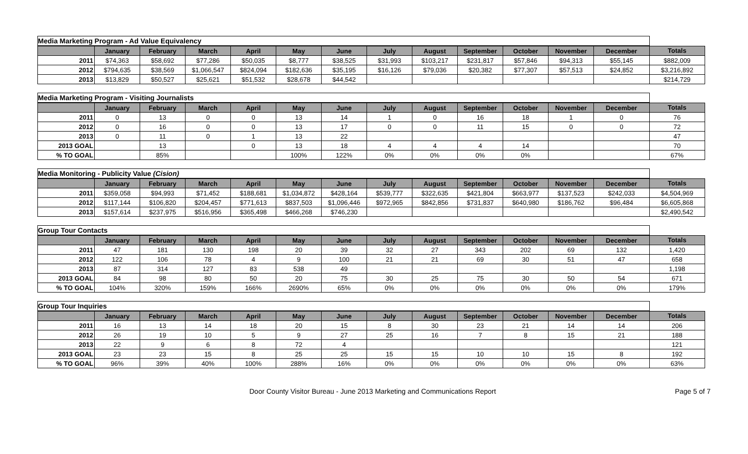| Media Marketing Program - Ad Value Equivalency | | | | | | | | | | | | | |
| | January | February | March | April | May | June | July | August | September | October | November | December | Totals |
| 2011 | $74,363 | $58,692 | $77,286 | $50,035 | $8,777 | $38,525 | $31,993 | $103,217 | $231,817 | $57,846 | $94,313 | $55,145 | $882,009 |
| 2012 | $794,635 | $38,569 | $1,066,547 | $824,094 | $182,636 | $35,195 | $16,126 | $79,036 | $20,382 | $77,307 | $57,513 | $24,852 | $3,216,892 |
| 2013 | $13,829 | $50,527 | $25,621 | $51,532 | $28,678 | $44,542 | | | | | | | $214,729 |
| Media Marketing Program - Visiting Journalists | | | | | | | | | | | | | |
| | January | February | March | April | May | June | July | August | September | October | November | December | Totals |
| 2011 | 0 | 13 | 0 | 0 | 13 | 14 | 1 | 0 | 16 | 18 | 1 | 0 | 76 |
| 2012 | 0 | 16 | 0 | 0 | 13 | 17 | 0 | 0 | 11 | 15 | 0 | 0 | 72 |
| 2013 | 0 | 11 | 0 | 1 | 13 | 22 | | | | | | | 47 |
| 2013 GOAL | | 13 | | 0 | 13 | 18 | 4 | 4 | 4 | 14 | | | 70 |
| % TO GOAL | | 85% | | | 100% | 122% | 0% | 0% | 0% | 0% | | | 67% |
| Media Monitoring - Publicity Value (Cision) | | | | | | | | | | | | | |
| | January | February | March | April | May | June | July | August | September | October | November | December | Totals |
| 2011 | $359,058 | $94,993 | $71,452 | $188,681 | $1,034,872 | $428,164 | $539,777 | $322,635 | $421,804 | $663,977 | $137,523 | $242,033 | $4,504,969 |
| 2012 | $117,144 | $106,820 | $204,457 | $771,613 | $837,503 | $1,096,446 | $972,965 | $842,856 | $731,837 | $640,980 | $186,762 | $96,484 | $6,605,868 |
| 2013 | $157,614 | $237,975 | $516,956 | $365,498 | $466,268 | $746,230 | | | | | | | $2,490,542 |
| Group Tour Contacts | | | | | | | | | | | | | |
| | January | February | March | April | May | June | July | August | September | October | November | December | Totals |
| 2011 | 47 | 181 | 130 | 198 | 20 | 39 | 32 | 27 | 343 | 202 | 69 | 132 | 1,420 |
| 2012 | 122 | 106 | 78 | 4 | 9 | 100 | 21 | 21 | 69 | 30 | 51 | 47 | 658 |
| 2013 | 87 | 314 | 127 | 83 | 538 | 49 | | | | | | | 1,198 |
| 2013 GOAL | 84 | 98 | 80 | 50 | 20 | 75 | 30 | 25 | 75 | 30 | 50 | 54 | 671 |
| % TO GOAL | 104% | 320% | 159% | 166% | 2690% | 65% | 0% | 0% | 0% | 0% | 0% | 0% | 179% |
| Group Tour Inquiries | | | | | | | | | | | | | |
| | January | February | March | April | May | June | July | August | September | October | November | December | Totals |
| 2011 | 16 | 13 | 14 | 18 | 20 | 15 | 8 | 30 | 23 | 21 | 14 | 14 | 206 |
| 2012 | 26 | 19 | 10 | 5 | 9 | 27 | 25 | 16 | 7 | 8 | 15 | 21 | 188 |
| 2013 | 22 | 9 | 6 | 8 | 72 | 4 | | | | | | | 121 |
| 2013 GOAL | 23 | 23 | 15 | 8 | 25 | 25 | 15 | 15 | 10 | 10 | 15 | 8 | 192 |
| % TO GOAL | 96% | 39% | 40% | 100% | 288% | 16% | 0% | 0% | 0% | 0% | 0% | 0% | 63% |
Door County Visitor Bureau - June 2013 Marketing and Communications Report Page 5 of 7